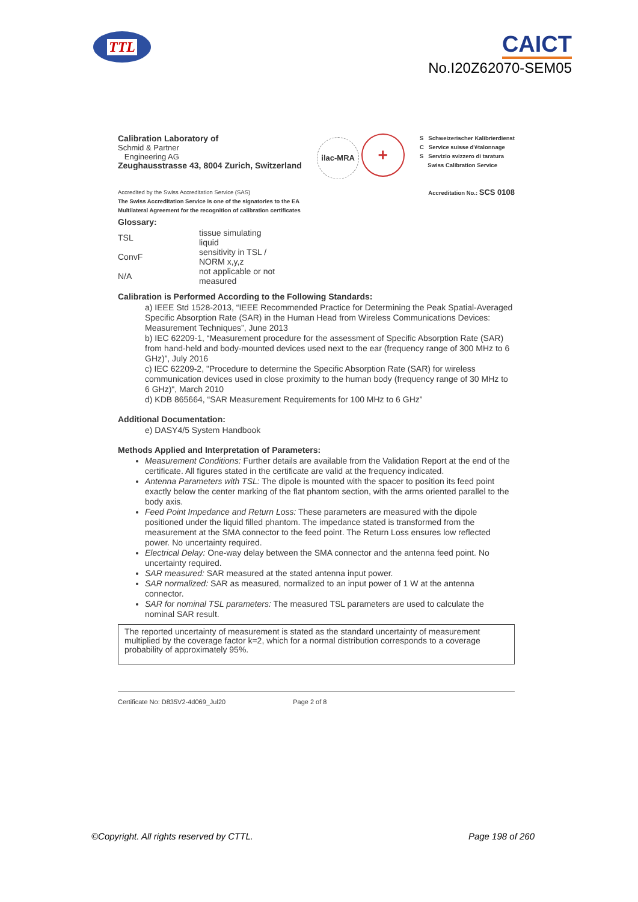TTL
CAICT
No.I20Z62070-SEM05
Calibration Laboratory of
Schmid & Partner
Engineering AG
Zeughausstrasse 43, 8004 Zurich, Switzerland
ilac-MRA +
S Schweizerischer Kalibrierdienst
C Service suisse d'étalonnage
S Servizio svizzero di taratura
Swiss Calibration Service
Accredited by the Swiss Accreditation Service (SAS)
The Swiss Accreditation Service is one of the signatories to the EA
Multilateral Agreement for the recognition of calibration certificates
Accreditation No.: SCS 0108
Glossary:
| TSL | tissue simulating liquid |
| ConvF | sensitivity in TSL / NORM x,y,z |
| N/A | not applicable or not measured |
Calibration is Performed According to the Following Standards:
a) IEEE Std 1528-2013, “IEEE Recommended Practice for Determining the Peak Spatial-Averaged Specific Absorption Rate (SAR) in the Human Head from Wireless Communications Devices: Measurement Techniques”, June 2013
b) IEC 62209-1, “Measurement procedure for the assessment of Specific Absorption Rate (SAR) from hand-held and body-mounted devices used next to the ear (frequency range of 300 MHz to 6 GHz)”, July 2016
c) IEC 62209-2, "Procedure to determine the Specific Absorption Rate (SAR) for wireless communication devices used in close proximity to the human body (frequency range of 30 MHz to 6 GHz)", March 2010
d) KDB 865664, “SAR Measurement Requirements for 100 MHz to 6 GHz”
Additional Documentation:
e) DASY4/5 System Handbook
Methods Applied and Interpretation of Parameters:
Measurement Conditions: Further details are available from the Validation Report at the end of the certificate. All figures stated in the certificate are valid at the frequency indicated.
Antenna Parameters with TSL: The dipole is mounted with the spacer to position its feed point exactly below the center marking of the flat phantom section, with the arms oriented parallel to the body axis.
Feed Point Impedance and Return Loss: These parameters are measured with the dipole positioned under the liquid filled phantom. The impedance stated is transformed from the measurement at the SMA connector to the feed point. The Return Loss ensures low reflected power. No uncertainty required.
Electrical Delay: One-way delay between the SMA connector and the antenna feed point. No uncertainty required.
SAR measured: SAR measured at the stated antenna input power.
SAR normalized: SAR as measured, normalized to an input power of 1 W at the antenna connector.
SAR for nominal TSL parameters: The measured TSL parameters are used to calculate the nominal SAR result.
The reported uncertainty of measurement is stated as the standard uncertainty of measurement multiplied by the coverage factor k=2, which for a normal distribution corresponds to a coverage probability of approximately 95%.
Certificate No: D835V2-4d069_Jul20 Page 2 of 8
©Copyright. All rights reserved by CTTL. Page 198 of 260